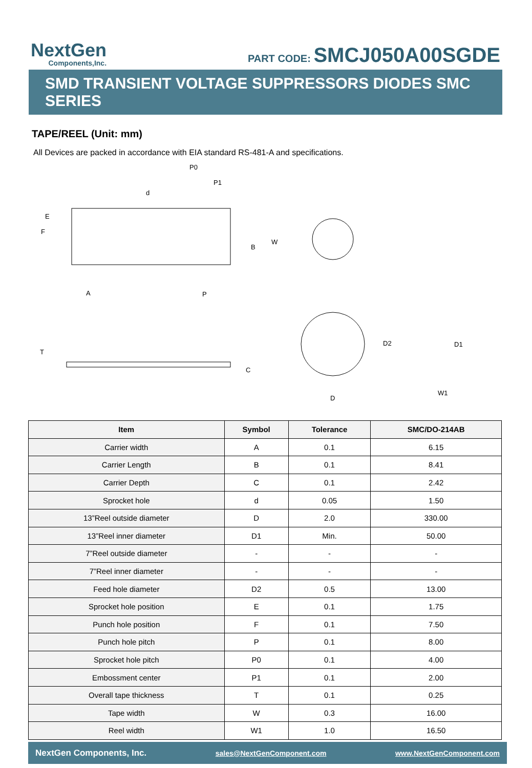NextGen
Components,Inc.
PART CODE: SMCJ050A00SGDE
SMD TRANSIENT VOLTAGE SUPPRESSORS DIODES SMC SERIES
TAPE/REEL (Unit: mm)
All Devices are packed in accordance with EIA standard RS-481-A and specifications.
P0
P1
d
E
F
B
W
A
P
T
C
D
D2
D1
W1
| Item | Symbol | Tolerance | SMC/DO-214AB |
| --- | --- | --- | --- |
| Carrier width | A | 0.1 | 6.15 |
| Carrier Length | B | 0.1 | 8.41 |
| Carrier Depth | C | 0.1 | 2.42 |
| Sprocket hole | d | 0.05 | 1.50 |
| 13”Reel outside diameter | D | 2.0 | 330.00 |
| 13”Reel inner diameter | D1 | Min. | 50.00 |
| 7”Reel outside diameter | - | - | - |
| 7”Reel inner diameter | - | - | - |
| Feed hole diameter | D2 | 0.5 | 13.00 |
| Sprocket hole position | E | 0.1 | 1.75 |
| Punch hole position | F | 0.1 | 7.50 |
| Punch hole pitch | P | 0.1 | 8.00 |
| Sprocket hole pitch | P0 | 0.1 | 4.00 |
| Embossment center | P1 | 0.1 | 2.00 |
| Overall tape thickness | T | 0.1 | 0.25 |
| Tape width | W | 0.3 | 16.00 |
| Reel width | W1 | 1.0 | 16.50 |
NextGen Components, Inc. sales@NextGenComponent.com www.NextGenComponent.com